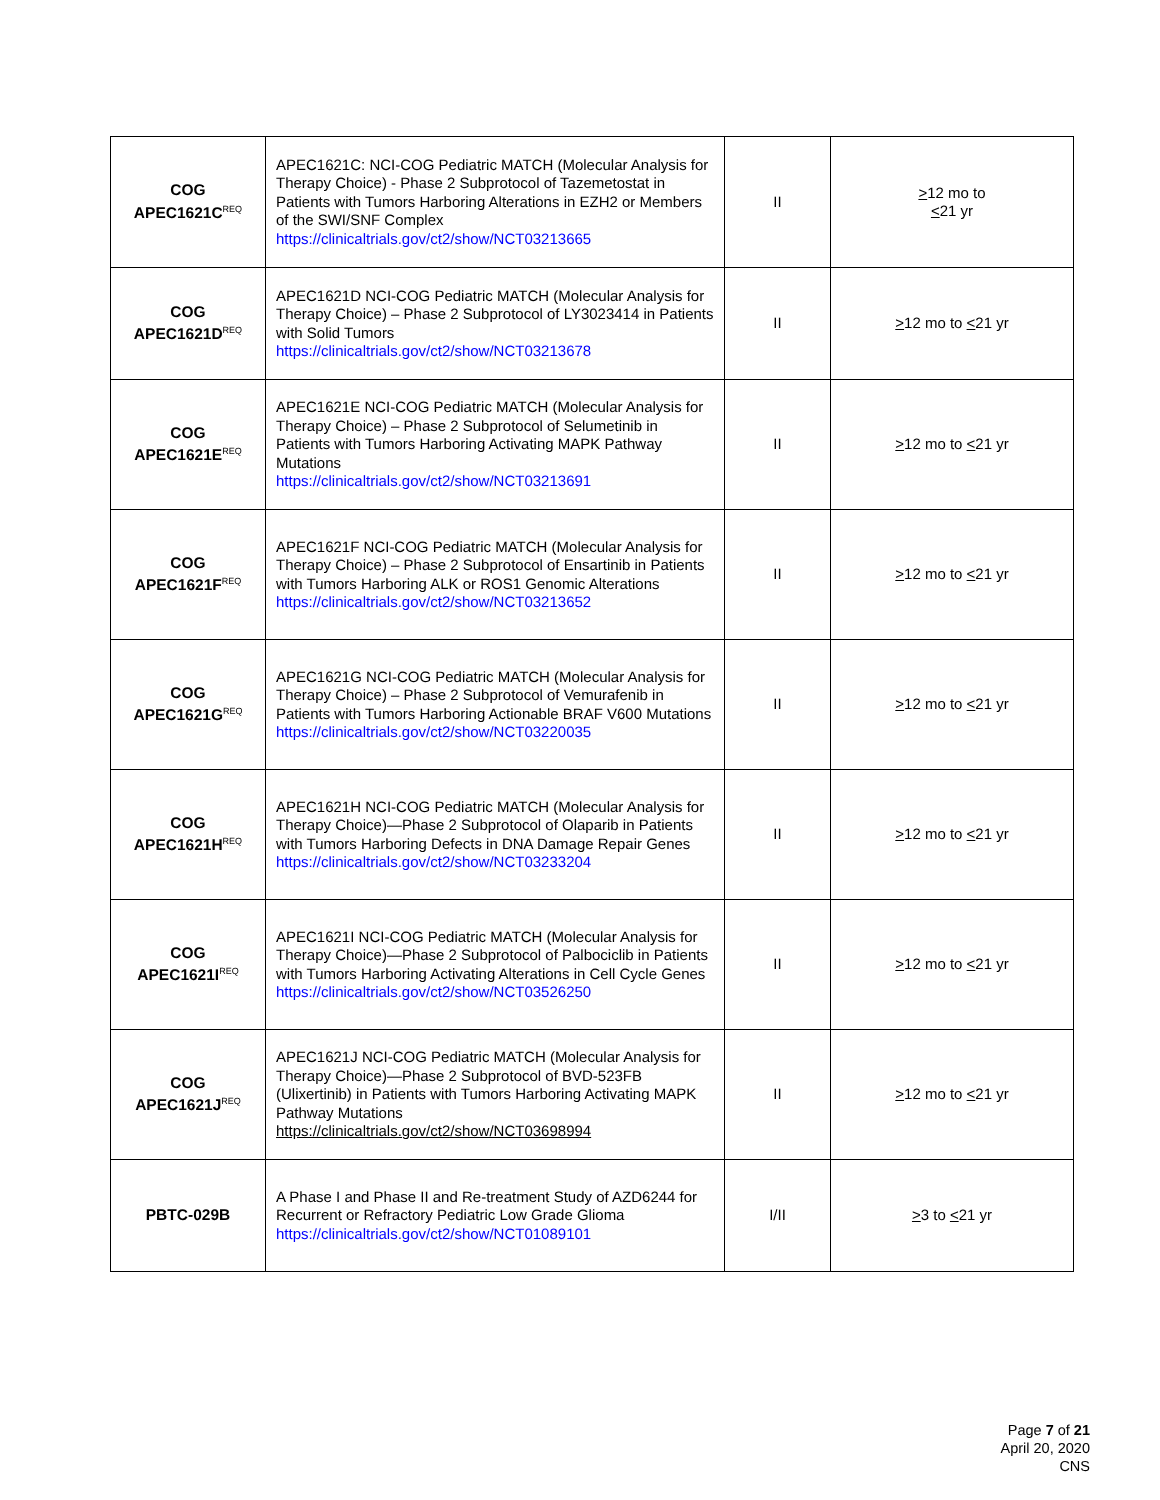| COG APEC1621C<sup>REQ</sup> | APEC1621C: NCI-COG Pediatric MATCH (Molecular Analysis for Therapy Choice) - Phase 2 Subprotocol of Tazemetostat in Patients with Tumors Harboring Alterations in EZH2 or Members of the SWI/SNF Complex https://clinicaltrials.gov/ct2/show/NCT03213665 | II | > 12 mo to < 21 yr |
| COG APEC1621D<sup>REQ</sup> | APEC1621D NCI-COG Pediatric MATCH (Molecular Analysis for Therapy Choice) – Phase 2 Subprotocol of LY3023414 in Patients with Solid Tumors https://clinicaltrials.gov/ct2/show/NCT03213678 | II | > 12 mo to < 21 yr |
| COG APEC1621E<sup>REQ</sup> | APEC1621E NCI-COG Pediatric MATCH (Molecular Analysis for Therapy Choice) – Phase 2 Subprotocol of Selumetinib in Patients with Tumors Harboring Activating MAPK Pathway Mutations https://clinicaltrials.gov/ct2/show/NCT03213691 | II | > 12 mo to < 21 yr |
| COG APEC1621F<sup>REQ</sup> | APEC1621F NCI-COG Pediatric MATCH (Molecular Analysis for Therapy Choice) – Phase 2 Subprotocol of Ensartinib in Patients with Tumors Harboring ALK or ROS1 Genomic Alterations https://clinicaltrials.gov/ct2/show/NCT03213652 | II | > 12 mo to < 21 yr |
| COG APEC1621G<sup>REQ</sup> | APEC1621G NCI-COG Pediatric MATCH (Molecular Analysis for Therapy Choice) – Phase 2 Subprotocol of Vemurafenib in Patients with Tumors Harboring Actionable BRAF V600 Mutations https://clinicaltrials.gov/ct2/show/NCT03220035 | II | > 12 mo to < 21 yr |
| COG APEC1621H<sup>REQ</sup> | APEC1621H NCI-COG Pediatric MATCH (Molecular Analysis for Therapy Choice)—Phase 2 Subprotocol of Olaparib in Patients with Tumors Harboring Defects in DNA Damage Repair Genes https://clinicaltrials.gov/ct2/show/NCT03233204 | II | > 12 mo to < 21 yr |
| COG APEC1621I<sup>REQ</sup> | APEC1621I NCI-COG Pediatric MATCH (Molecular Analysis for Therapy Choice)—Phase 2 Subprotocol of Palbociclib in Patients with Tumors Harboring Activating Alterations in Cell Cycle Genes https://clinicaltrials.gov/ct2/show/NCT03526250 | II | > 12 mo to < 21 yr |
| COG APEC1621J<sup>REQ</sup> | APEC1621J NCI-COG Pediatric MATCH (Molecular Analysis for Therapy Choice)—Phase 2 Subprotocol of BVD-523FB (Ulixertinib) in Patients with Tumors Harboring Activating MAPK Pathway Mutations https://clinicaltrials.gov/ct2/show/NCT03698994 | II | > 12 mo to < 21 yr |
| PBTC-029B | A Phase I and Phase II and Re-treatment Study of AZD6244 for Recurrent or Refractory Pediatric Low Grade Glioma https://clinicaltrials.gov/ct2/show/NCT01089101 | I/II | > 3 to < 21 yr |
Page 7 of 21
April 20, 2020
CNS